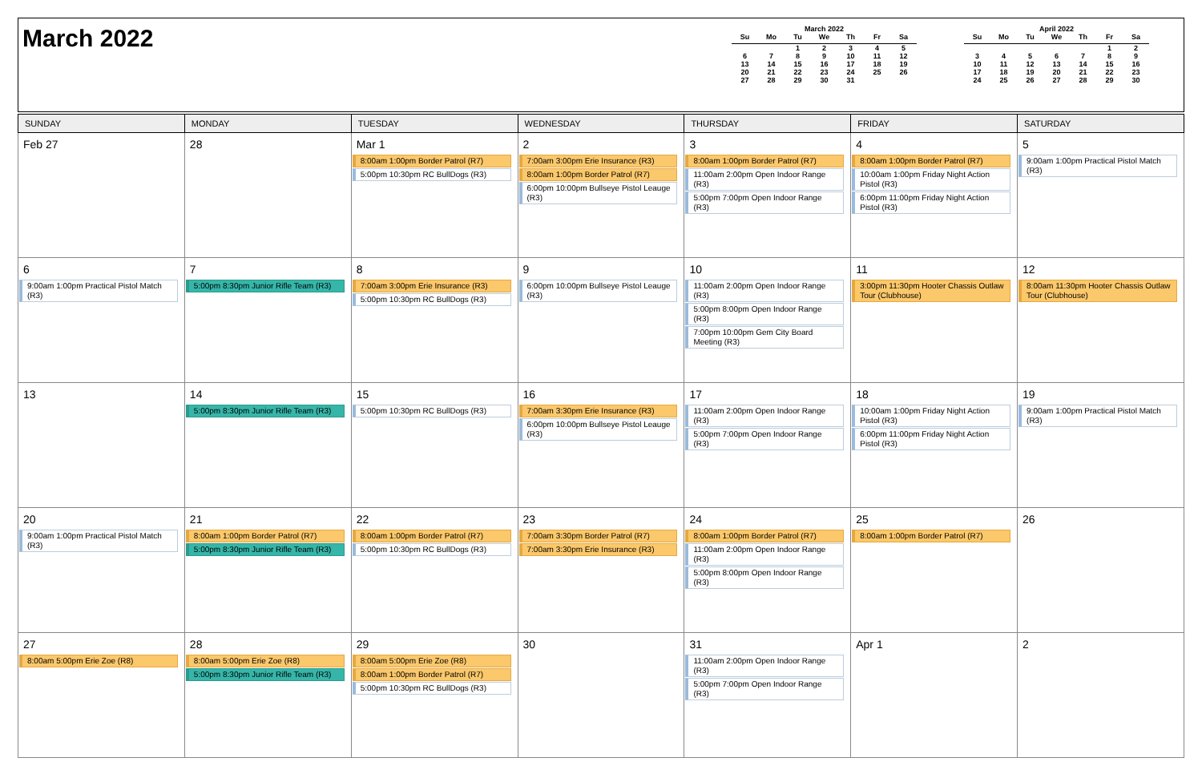March 2022
March 2022
| Su | Mo | Tu | We | Th | Fr | Sa |
| --- | --- | --- | --- | --- | --- | --- |
| | | 1 | 2 | 3 | 4 | 5 |
| 6 | 7 | 8 | 9 | 10 | 11 | 12 |
| 13 | 14 | 15 | 16 | 17 | 18 | 19 |
| 20 | 21 | 22 | 23 | 24 | 25 | 26 |
| 27 | 28 | 29 | 30 | 31 | | |
April 2022
| Su | Mo | Tu | We | Th | Fr | Sa |
| --- | --- | --- | --- | --- | --- | --- |
| | | | | | 1 | 2 |
| 3 | 4 | 5 | 6 | 7 | 8 | 9 |
| 10 | 11 | 12 | 13 | 14 | 15 | 16 |
| 17 | 18 | 19 | 20 | 21 | 22 | 23 |
| 24 | 25 | 26 | 27 | 28 | 29 | 30 |
| SUNDAY | MONDAY | TUESDAY | WEDNESDAY | THURSDAY | FRIDAY | SATURDAY |
| --- | --- | --- | --- | --- | --- | --- |
| Feb 27 | 28 | Mar 1 8:00am 1:00pm Border Patrol (R7) 5:00pm 10:30pm RC BullDogs (R3) | 2 7:00am 3:00pm Erie Insurance (R3) 8:00am 1:00pm Border Patrol (R7) 6:00pm 10:00pm Bullseye Pistol Leauge (R3) | 3 8:00am 1:00pm Border Patrol (R7) 11:00am 2:00pm Open Indoor Range (R3) 5:00pm 7:00pm Open Indoor Range (R3) | 4 8:00am 1:00pm Border Patrol (R7) 10:00am 1:00pm Friday Night Action Pistol (R3) 6:00pm 11:00pm Friday Night Action Pistol (R3) | 5 9:00am 1:00pm Practical Pistol Match (R3) |
| 6 9:00am 1:00pm Practical Pistol Match (R3) | 7 5:00pm 8:30pm Junior Rifle Team (R3) | 8 7:00am 3:00pm Erie Insurance (R3) 5:00pm 10:30pm RC BullDogs (R3) | 9 6:00pm 10:00pm Bullseye Pistol Leauge (R3) | 10 11:00am 2:00pm Open Indoor Range (R3) 5:00pm 8:00pm Open Indoor Range (R3) 7:00pm 10:00pm Gem City Board Meeting (R3) | 11 3:00pm 11:30pm Hooter Chassis Outlaw Tour (Clubhouse) | 12 8:00am 11:30pm Hooter Chassis Outlaw Tour (Clubhouse) |
| 13 | 14 5:00pm 8:30pm Junior Rifle Team (R3) | 15 5:00pm 10:30pm RC BullDogs (R3) | 16 7:00am 3:30pm Erie Insurance (R3) 6:00pm 10:00pm Bullseye Pistol Leauge (R3) | 17 11:00am 2:00pm Open Indoor Range (R3) 5:00pm 7:00pm Open Indoor Range (R3) | 18 10:00am 1:00pm Friday Night Action Pistol (R3) 6:00pm 11:00pm Friday Night Action Pistol (R3) | 19 9:00am 1:00pm Practical Pistol Match (R3) |
| 20 9:00am 1:00pm Practical Pistol Match (R3) | 21 8:00am 1:00pm Border Patrol (R7) 5:00pm 8:30pm Junior Rifle Team (R3) | 22 8:00am 1:00pm Border Patrol (R7) 5:00pm 10:30pm RC BullDogs (R3) | 23 7:00am 3:30pm Border Patrol (R7) 7:00am 3:30pm Erie Insurance (R3) | 24 8:00am 1:00pm Border Patrol (R7) 11:00am 2:00pm Open Indoor Range (R3) 5:00pm 8:00pm Open Indoor Range (R3) | 25 8:00am 1:00pm Border Patrol (R7) | 26 |
| 27 8:00am 5:00pm Erie Zoe (R8) | 28 8:00am 5:00pm Erie Zoe (R8) 5:00pm 8:30pm Junior Rifle Team (R3) | 29 8:00am 5:00pm Erie Zoe (R8) 8:00am 1:00pm Border Patrol (R7) 5:00pm 10:30pm RC BullDogs (R3) | 30 | 31 11:00am 2:00pm Open Indoor Range (R3) 5:00pm 7:00pm Open Indoor Range (R3) | Apr 1 | 2 |